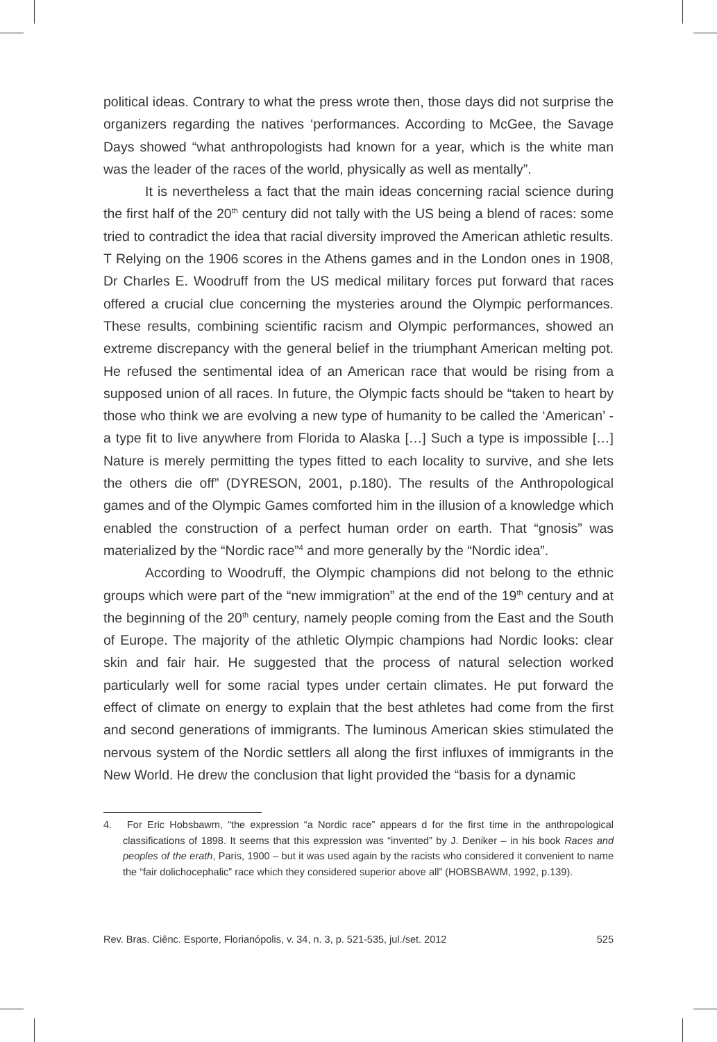political ideas. Contrary to what the press wrote then, those days did not surprise the organizers regarding the natives ‘performances. According to McGee, the Savage Days showed “what anthropologists had known for a year, which is the white man was the leader of the races of the world, physically as well as mentally”.
It is nevertheless a fact that the main ideas concerning racial science during the first half of the 20<sup>th</sup> century did not tally with the US being a blend of races: some tried to contradict the idea that racial diversity improved the American athletic results. T Relying on the 1906 scores in the Athens games and in the London ones in 1908, Dr Charles E. Woodruff from the US medical military forces put forward that races offered a crucial clue concerning the mysteries around the Olympic performances. These results, combining scientific racism and Olympic performances, showed an extreme discrepancy with the general belief in the triumphant American melting pot. He refused the sentimental idea of an American race that would be rising from a supposed union of all races. In future, the Olympic facts should be “taken to heart by those who think we are evolving a new type of humanity to be called the ‘American’ - a type fit to live anywhere from Florida to Alaska […] Such a type is impossible […] Nature is merely permitting the types fitted to each locality to survive, and she lets the others die off” (DYRESON, 2001, p.180). The results of the Anthropological games and of the Olympic Games comforted him in the illusion of a knowledge which enabled the construction of a perfect human order on earth. That “gnosis” was materialized by the “Nordic race”<sup>4</sup> and more generally by the “Nordic idea”.
According to Woodruff, the Olympic champions did not belong to the ethnic groups which were part of the “new immigration” at the end of the 19<sup>th</sup> century and at the beginning of the 20<sup>th</sup> century, namely people coming from the East and the South of Europe. The majority of the athletic Olympic champions had Nordic looks: clear skin and fair hair. He suggested that the process of natural selection worked particularly well for some racial types under certain climates. He put forward the effect of climate on energy to explain that the best athletes had come from the first and second generations of immigrants. The luminous American skies stimulated the nervous system of the Nordic settlers all along the first influxes of immigrants in the New World. He drew the conclusion that light provided the “basis for a dynamic
4. For Eric Hobsbawm, “the expression “a Nordic race” appears d for the first time in the anthropological classifications of 1898. It seems that this expression was “invented” by J. Deniker – in his book Races and peoples of the erath, Paris, 1900 – but it was used again by the racists who considered it convenient to name the “fair dolichocephalic” race which they considered superior above all” (HOBSBAWM, 1992, p.139).
Rev. Bras. Ciênc. Esporte, Florianópolis, v. 34, n. 3, p. 521-535, jul./set. 2012 525